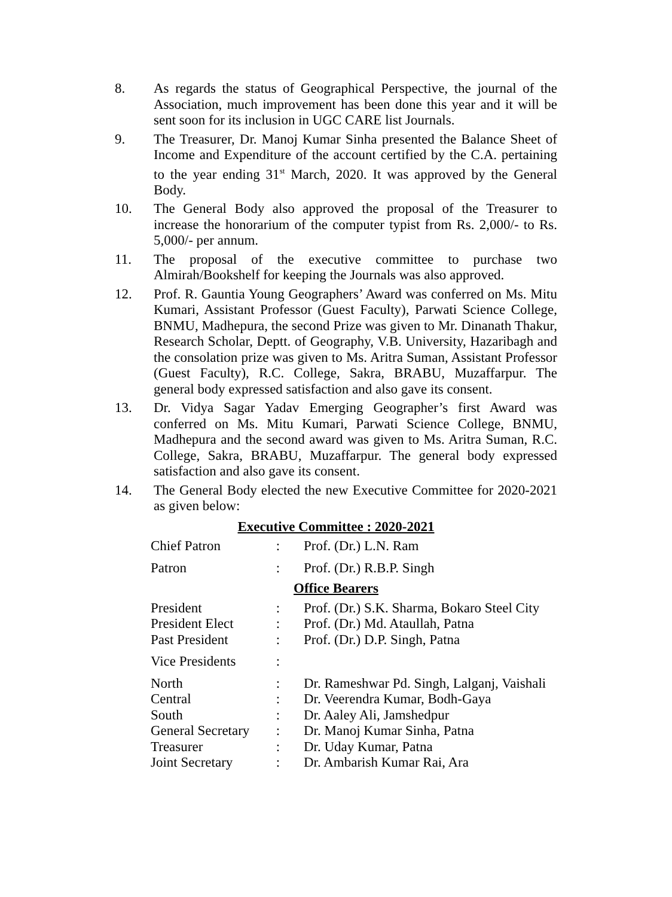8. As regards the status of Geographical Perspective, the journal of the Association, much improvement has been done this year and it will be sent soon for its inclusion in UGC CARE list Journals.
9. The Treasurer, Dr. Manoj Kumar Sinha presented the Balance Sheet of Income and Expenditure of the account certified by the C.A. pertaining to the year ending 31<sup>st</sup> March, 2020. It was approved by the General Body.
10. The General Body also approved the proposal of the Treasurer to increase the honorarium of the computer typist from Rs. 2,000/- to Rs. 5,000/- per annum.
11. The proposal of the executive committee to purchase two Almirah/Bookshelf for keeping the Journals was also approved.
12. Prof. R. Gauntia Young Geographers’ Award was conferred on Ms. Mitu Kumari, Assistant Professor (Guest Faculty), Parwati Science College, BNMU, Madhepura, the second Prize was given to Mr. Dinanath Thakur, Research Scholar, Deptt. of Geography, V.B. University, Hazaribagh and the consolation prize was given to Ms. Aritra Suman, Assistant Professor (Guest Faculty), R.C. College, Sakra, BRABU, Muzaffarpur. The general body expressed satisfaction and also gave its consent.
13. Dr. Vidya Sagar Yadav Emerging Geographer’s first Award was conferred on Ms. Mitu Kumari, Parwati Science College, BNMU, Madhepura and the second award was given to Ms. Aritra Suman, R.C. College, Sakra, BRABU, Muzaffarpur. The general body expressed satisfaction and also gave its consent.
14. The General Body elected the new Executive Committee for 2020-2021 as given below:
Executive Committee : 2020-2021
| Chief Patron | : | Prof. (Dr.) L.N. Ram |
| Patron | : | Prof. (Dr.) R.B.P. Singh |
Office Bearers
| President | : | Prof. (Dr.) S.K. Sharma, Bokaro Steel City |
| President Elect | : | Prof. (Dr.) Md. Ataullah, Patna |
| Past President | : | Prof. (Dr.) D.P. Singh, Patna |
| Vice Presidents | : | |
| North | : | Dr. Rameshwar Pd. Singh, Lalganj, Vaishali |
| Central | : | Dr. Veerendra Kumar, Bodh-Gaya |
| South | : | Dr. Aaley Ali, Jamshedpur |
| General Secretary | : | Dr. Manoj Kumar Sinha, Patna |
| Treasurer | : | Dr. Uday Kumar, Patna |
| Joint Secretary | : | Dr. Ambarish Kumar Rai, Ara |